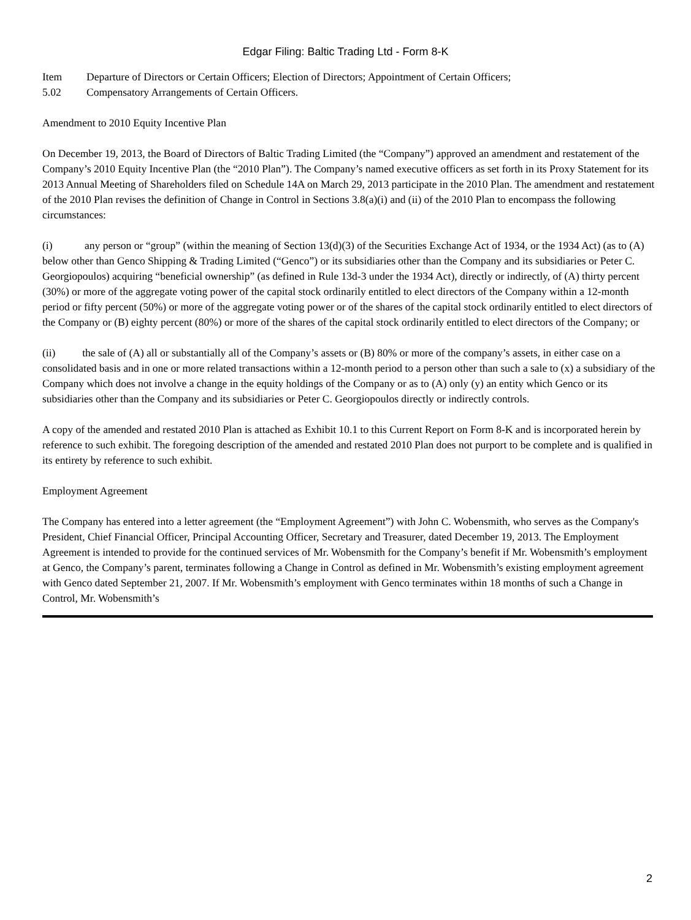Edgar Filing: Baltic Trading Ltd - Form 8-K
Item
5.02 Departure of Directors or Certain Officers; Election of Directors; Appointment of Certain Officers;
Compensatory Arrangements of Certain Officers.
Amendment to 2010 Equity Incentive Plan
On December 19, 2013, the Board of Directors of Baltic Trading Limited (the “Company”) approved an amendment and restatement of the Company’s 2010 Equity Incentive Plan (the “2010 Plan”). The Company’s named executive officers as set forth in its Proxy Statement for its 2013 Annual Meeting of Shareholders filed on Schedule 14A on March 29, 2013 participate in the 2010 Plan. The amendment and restatement of the 2010 Plan revises the definition of Change in Control in Sections 3.8(a)(i) and (ii) of the 2010 Plan to encompass the following circumstances:
(i) any person or “group” (within the meaning of Section 13(d)(3) of the Securities Exchange Act of 1934, or the 1934 Act) (as to (A) below other than Genco Shipping & Trading Limited (“Genco”) or its subsidiaries other than the Company and its subsidiaries or Peter C. Georgiopoulos) acquiring “beneficial ownership” (as defined in Rule 13d-3 under the 1934 Act), directly or indirectly, of (A) thirty percent (30%) or more of the aggregate voting power of the capital stock ordinarily entitled to elect directors of the Company within a 12-month period or fifty percent (50%) or more of the aggregate voting power or of the shares of the capital stock ordinarily entitled to elect directors of the Company or (B) eighty percent (80%) or more of the shares of the capital stock ordinarily entitled to elect directors of the Company; or
(ii) the sale of (A) all or substantially all of the Company’s assets or (B) 80% or more of the company’s assets, in either case on a consolidated basis and in one or more related transactions within a 12-month period to a person other than such a sale to (x) a subsidiary of the Company which does not involve a change in the equity holdings of the Company or as to (A) only (y) an entity which Genco or its subsidiaries other than the Company and its subsidiaries or Peter C. Georgiopoulos directly or indirectly controls.
A copy of the amended and restated 2010 Plan is attached as Exhibit 10.1 to this Current Report on Form 8-K and is incorporated herein by reference to such exhibit. The foregoing description of the amended and restated 2010 Plan does not purport to be complete and is qualified in its entirety by reference to such exhibit.
Employment Agreement
The Company has entered into a letter agreement (the “Employment Agreement”) with John C. Wobensmith, who serves as the Company's President, Chief Financial Officer, Principal Accounting Officer, Secretary and Treasurer, dated December 19, 2013. The Employment Agreement is intended to provide for the continued services of Mr. Wobensmith for the Company’s benefit if Mr. Wobensmith’s employment at Genco, the Company’s parent, terminates following a Change in Control as defined in Mr. Wobensmith’s existing employment agreement with Genco dated September 21, 2007. If Mr. Wobensmith’s employment with Genco terminates within 18 months of such a Change in Control, Mr. Wobensmith’s
2